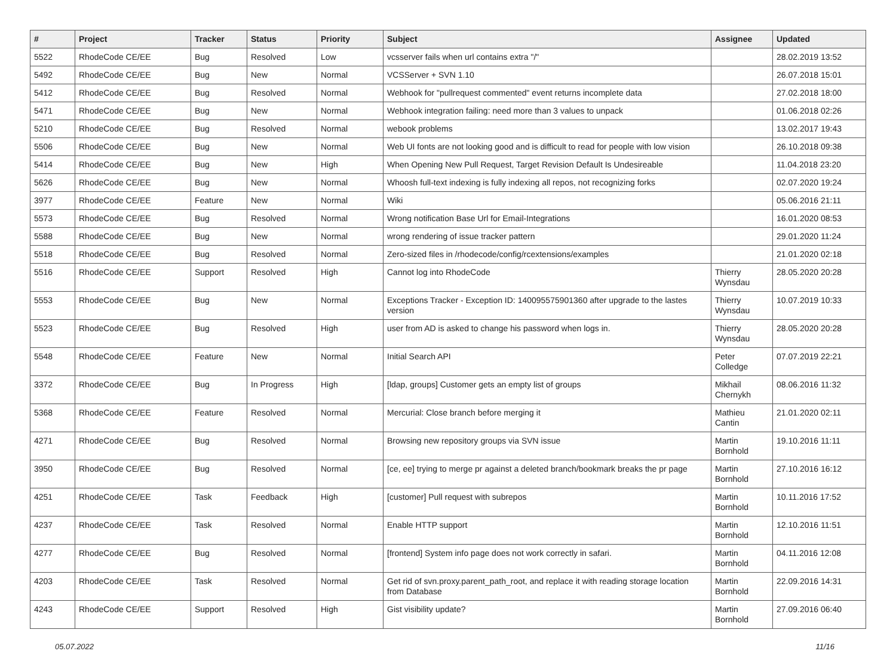| # | Project | Tracker | Status | Priority | Subject | Assignee | Updated |
| --- | --- | --- | --- | --- | --- | --- | --- |
| 5522 | RhodeCode CE/EE | Bug | Resolved | Low | vcsserver fails when url contains extra "/" | | 28.02.2019 13:52 |
| 5492 | RhodeCode CE/EE | Bug | New | Normal | VCSServer + SVN 1.10 | | 26.07.2018 15:01 |
| 5412 | RhodeCode CE/EE | Bug | Resolved | Normal | Webhook for "pullrequest commented" event returns incomplete data | | 27.02.2018 18:00 |
| 5471 | RhodeCode CE/EE | Bug | New | Normal | Webhook integration failing: need more than 3 values to unpack | | 01.06.2018 02:26 |
| 5210 | RhodeCode CE/EE | Bug | Resolved | Normal | webook problems | | 13.02.2017 19:43 |
| 5506 | RhodeCode CE/EE | Bug | New | Normal | Web UI fonts are not looking good and is difficult to read for people with low vision | | 26.10.2018 09:38 |
| 5414 | RhodeCode CE/EE | Bug | New | High | When Opening New Pull Request, Target Revision Default Is Undesireable | | 11.04.2018 23:20 |
| 5626 | RhodeCode CE/EE | Bug | New | Normal | Whoosh full-text indexing is fully indexing all repos, not recognizing forks | | 02.07.2020 19:24 |
| 3977 | RhodeCode CE/EE | Feature | New | Normal | Wiki | | 05.06.2016 21:11 |
| 5573 | RhodeCode CE/EE | Bug | Resolved | Normal | Wrong notification Base Url for Email-Integrations | | 16.01.2020 08:53 |
| 5588 | RhodeCode CE/EE | Bug | New | Normal | wrong rendering of issue tracker pattern | | 29.01.2020 11:24 |
| 5518 | RhodeCode CE/EE | Bug | Resolved | Normal | Zero-sized files in /rhodecode/config/rcextensions/examples | | 21.01.2020 02:18 |
| 5516 | RhodeCode CE/EE | Support | Resolved | High | Cannot log into RhodeCode | Thierry Wynsdau | 28.05.2020 20:28 |
| 5553 | RhodeCode CE/EE | Bug | New | Normal | Exceptions Tracker - Exception ID: 140095575901360 after upgrade to the lastes version | Thierry Wynsdau | 10.07.2019 10:33 |
| 5523 | RhodeCode CE/EE | Bug | Resolved | High | user from AD is asked to change his password when logs in. | Thierry Wynsdau | 28.05.2020 20:28 |
| 5548 | RhodeCode CE/EE | Feature | New | Normal | Initial Search API | Peter Colledge | 07.07.2019 22:21 |
| 3372 | RhodeCode CE/EE | Bug | In Progress | High | [ldap, groups] Customer gets an empty list of groups | Mikhail Chernykh | 08.06.2016 11:32 |
| 5368 | RhodeCode CE/EE | Feature | Resolved | Normal | Mercurial: Close branch before merging it | Mathieu Cantin | 21.01.2020 02:11 |
| 4271 | RhodeCode CE/EE | Bug | Resolved | Normal | Browsing new repository groups via SVN issue | Martin Bornhold | 19.10.2016 11:11 |
| 3950 | RhodeCode CE/EE | Bug | Resolved | Normal | [ce, ee] trying to merge pr against a deleted branch/bookmark breaks the pr page | Martin Bornhold | 27.10.2016 16:12 |
| 4251 | RhodeCode CE/EE | Task | Feedback | High | [customer] Pull request with subrepos | Martin Bornhold | 10.11.2016 17:52 |
| 4237 | RhodeCode CE/EE | Task | Resolved | Normal | Enable HTTP support | Martin Bornhold | 12.10.2016 11:51 |
| 4277 | RhodeCode CE/EE | Bug | Resolved | Normal | [frontend] System info page does not work correctly in safari. | Martin Bornhold | 04.11.2016 12:08 |
| 4203 | RhodeCode CE/EE | Task | Resolved | Normal | Get rid of svn.proxy.parent_path_root, and replace it with reading storage location from Database | Martin Bornhold | 22.09.2016 14:31 |
| 4243 | RhodeCode CE/EE | Support | Resolved | High | Gist visibility update? | Martin Bornhold | 27.09.2016 06:40 |
05.07.2022 11/16